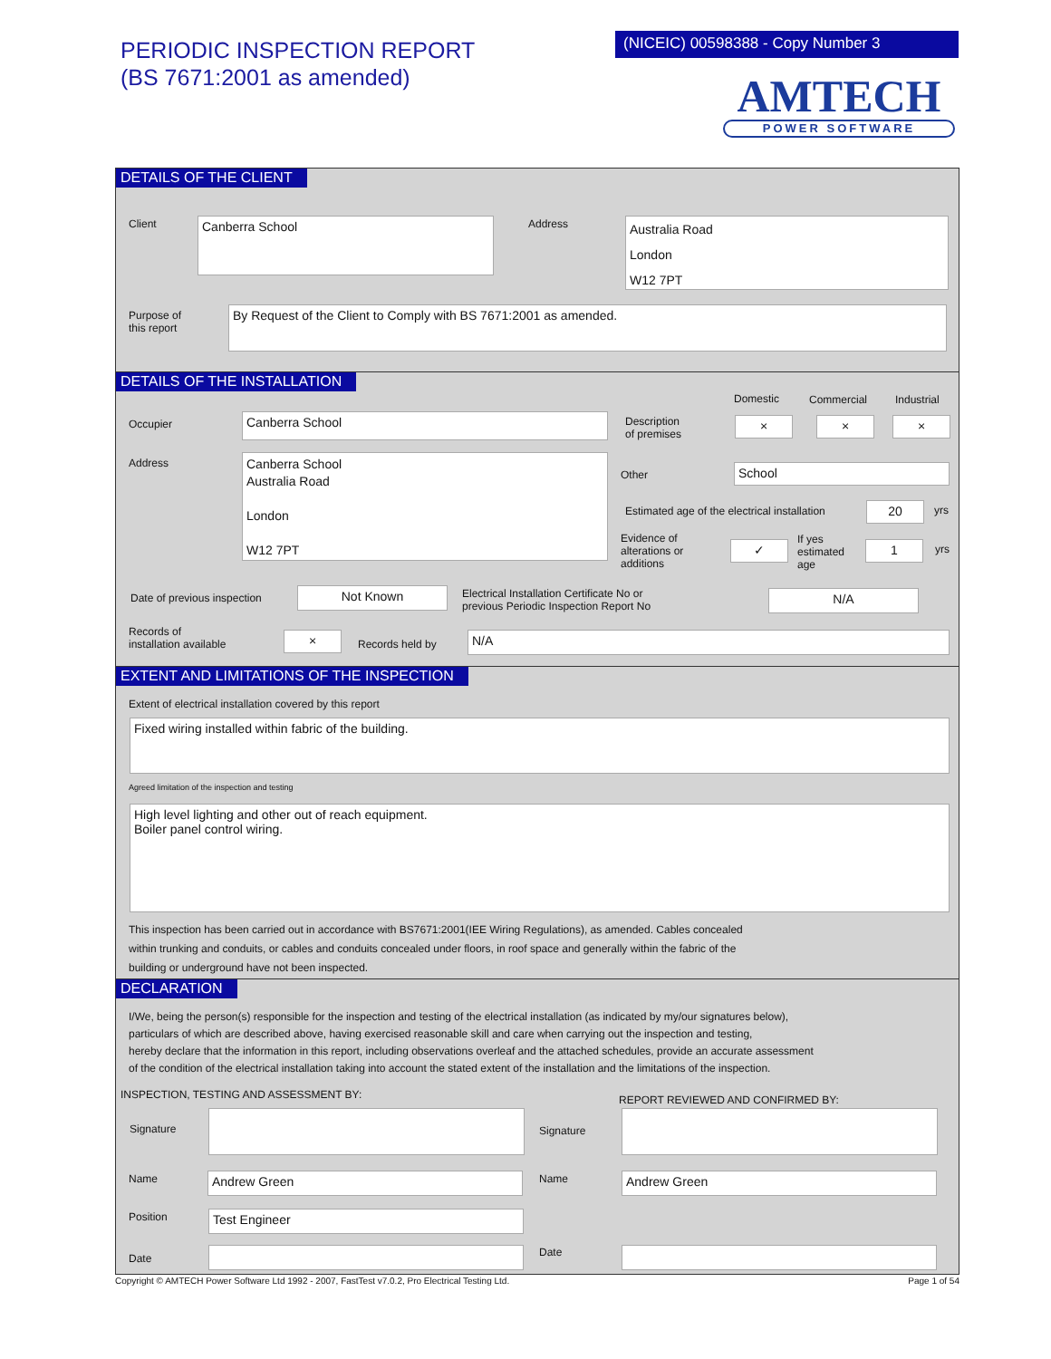PERIODIC INSPECTION REPORT
(BS 7671:2001 as amended)
(NICEIC) 00598388 - Copy Number 3
AMTECH
POWER SOFTWARE
DETAILS OF THE CLIENT
Client Canberra School Address
Australia Road
London
W12 7PT
Purpose of
this report
By Request of the Client to Comply with BS 7671:2001 as amended.
DETAILS OF THE INSTALLATION
Domestic Commercial Industrial
Occupier Canberra School
Description
of premises
× × ×
Address
Canberra School
Australia Road
London
W12 7PT
Other School
Estimated age of the electrical installation
20 yrs
Evidence of
alterations or
additions
✓
If yes
estimated
age
1 yrs
Date of previous inspection Not Known
Electrical Installation Certificate No or
previous Periodic Inspection Report No
N/A
Records of
installation available
× Records held by N/A
EXTENT AND LIMITATIONS OF THE INSPECTION
Extent of electrical installation covered by this report
Fixed wiring installed within fabric of the building.
Agreed limitation of the inspection and testing
High level lighting and other out of reach equipment.
Boiler panel control wiring.
This inspection has been carried out in accordance with BS7671:2001(IEE Wiring Regulations), as amended. Cables concealed
within trunking and conduits, or cables and conduits concealed under floors, in roof space and generally within the fabric of the
building or underground have not been inspected.
DECLARATION
I/We, being the person(s) responsible for the inspection and testing of the electrical installation (as indicated by my/our signatures below),
particulars of which are described above, having exercised reasonable skill and care when carrying out the inspection and testing,
hereby declare that the information in this report, including observations overleaf and the attached schedules, provide an accurate assessment
of the condition of the electrical installation taking into account the stated extent of the installation and the limitations of the inspection.
INSPECTION, TESTING AND ASSESSMENT BY:
REPORT REVIEWED AND CONFIRMED BY:
Signature Signature
Name Andrew Green Name Andrew Green
Position Test Engineer
Date Date
Copyright © AMTECH Power Software Ltd 1992 - 2007, FastTest v7.0.2, Pro Electrical Testing Ltd. Page 1 of 54